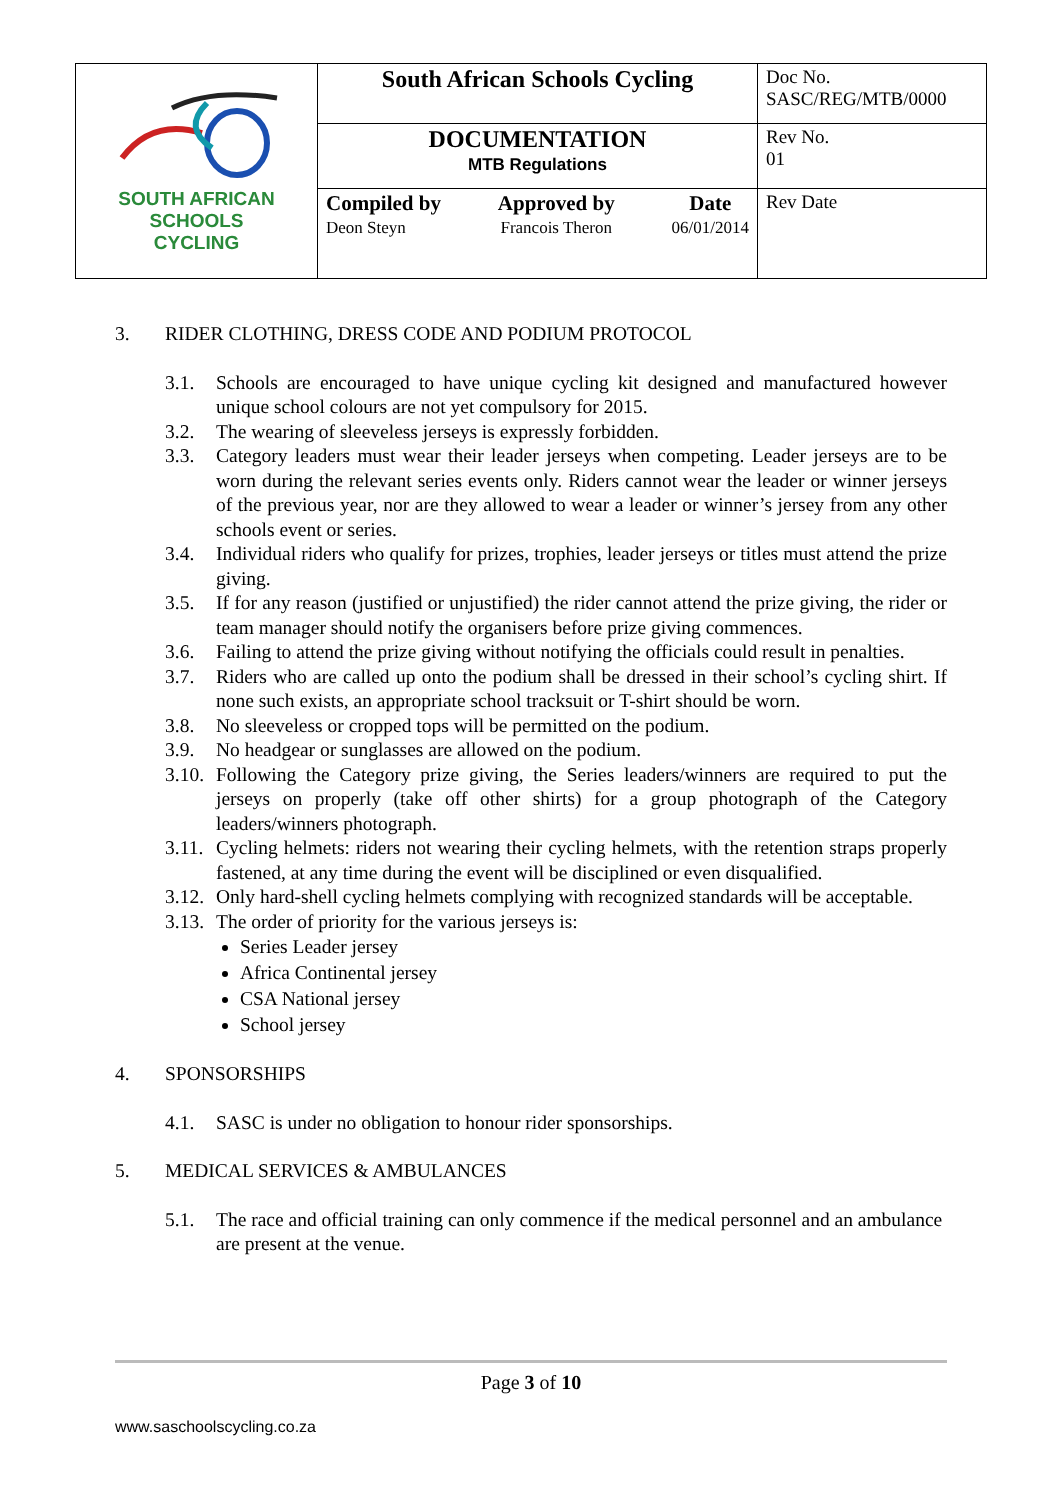| SOUTH AFRICAN SCHOOLS CYCLING | South African Schools Cycling | Doc No. SASC/REG/MTB/0000 |
| | DOCUMENTATION MTB Regulations | Rev No. 01 |
| | Compiled by Deon Steyn Approved by Francois Theron Date 06/01/2014 | Rev Date |
3. RIDER CLOTHING, DRESS CODE AND PODIUM PROTOCOL
3.1. Schools are encouraged to have unique cycling kit designed and manufactured however unique school colours are not yet compulsory for 2015.
3.2. The wearing of sleeveless jerseys is expressly forbidden.
3.3. Category leaders must wear their leader jerseys when competing. Leader jerseys are to be worn during the relevant series events only. Riders cannot wear the leader or winner jerseys of the previous year, nor are they allowed to wear a leader or winner’s jersey from any other schools event or series.
3.4. Individual riders who qualify for prizes, trophies, leader jerseys or titles must attend the prize giving.
3.5. If for any reason (justified or unjustified) the rider cannot attend the prize giving, the rider or team manager should notify the organisers before prize giving commences.
3.6. Failing to attend the prize giving without notifying the officials could result in penalties.
3.7. Riders who are called up onto the podium shall be dressed in their school’s cycling shirt. If none such exists, an appropriate school tracksuit or T-shirt should be worn.
3.8. No sleeveless or cropped tops will be permitted on the podium.
3.9. No headgear or sunglasses are allowed on the podium.
3.10. Following the Category prize giving, the Series leaders/winners are required to put the jerseys on properly (take off other shirts) for a group photograph of the Category leaders/winners photograph.
3.11. Cycling helmets: riders not wearing their cycling helmets, with the retention straps properly fastened, at any time during the event will be disciplined or even disqualified.
3.12. Only hard-shell cycling helmets complying with recognized standards will be acceptable.
3.13. The order of priority for the various jerseys is:
Series Leader jersey
Africa Continental jersey
CSA National jersey
School jersey
4. SPONSORSHIPS
4.1. SASC is under no obligation to honour rider sponsorships.
5. MEDICAL SERVICES & AMBULANCES
5.1. The race and official training can only commence if the medical personnel and an ambulance are present at the venue.
Page 3 of 10
www.saschoolscycling.co.za